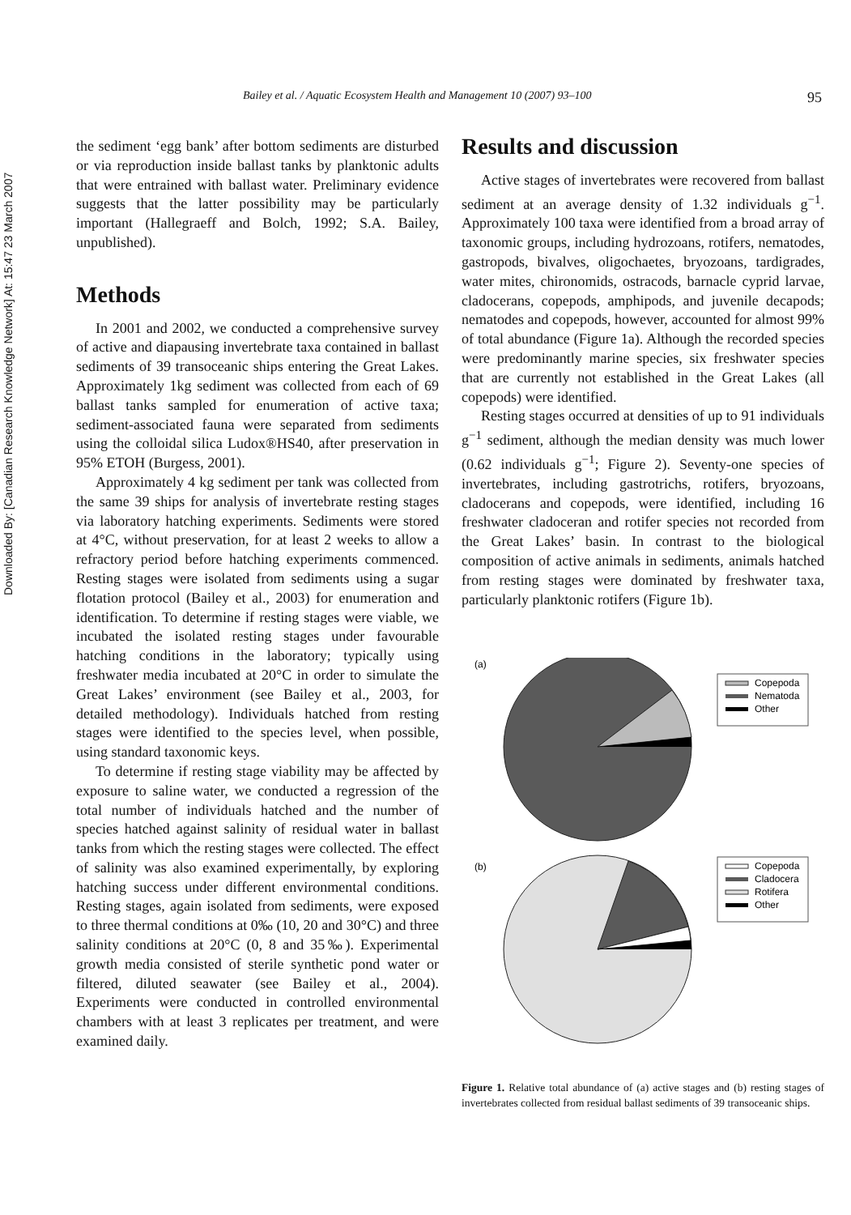Downloaded By: [Canadian Research Knowledge Network] At: 15:47 23 March 2007
Bailey et al. / Aquatic Ecosystem Health and Management 10 (2007) 93–100 95
the sediment ‘egg bank’ after bottom sediments are disturbed or via reproduction inside ballast tanks by planktonic adults that were entrained with ballast water. Preliminary evidence suggests that the latter possibility may be particularly important (Hallegraeff and Bolch, 1992; S.A. Bailey, unpublished).
Methods
In 2001 and 2002, we conducted a comprehensive survey of active and diapausing invertebrate taxa contained in ballast sediments of 39 transoceanic ships entering the Great Lakes. Approximately 1kg sediment was collected from each of 69 ballast tanks sampled for enumeration of active taxa; sediment-associated fauna were separated from sediments using the colloidal silica Ludox®HS40, after preservation in 95% ETOH (Burgess, 2001).
Approximately 4 kg sediment per tank was collected from the same 39 ships for analysis of invertebrate resting stages via laboratory hatching experiments. Sediments were stored at 4°C, without preservation, for at least 2 weeks to allow a refractory period before hatching experiments commenced. Resting stages were isolated from sediments using a sugar flotation protocol (Bailey et al., 2003) for enumeration and identification. To determine if resting stages were viable, we incubated the isolated resting stages under favourable hatching conditions in the laboratory; typically using freshwater media incubated at 20°C in order to simulate the Great Lakes’ environment (see Bailey et al., 2003, for detailed methodology). Individuals hatched from resting stages were identified to the species level, when possible, using standard taxonomic keys.
To determine if resting stage viability may be affected by exposure to saline water, we conducted a regression of the total number of individuals hatched and the number of species hatched against salinity of residual water in ballast tanks from which the resting stages were collected. The effect of salinity was also examined experimentally, by exploring hatching success under different environmental conditions. Resting stages, again isolated from sediments, were exposed to three thermal conditions at 0‰ (10, 20 and 30°C) and three salinity conditions at 20°C (0, 8 and 35‰). Experimental growth media consisted of sterile synthetic pond water or filtered, diluted seawater (see Bailey et al., 2004). Experiments were conducted in controlled environmental chambers with at least 3 replicates per treatment, and were examined daily.
Results and discussion
Active stages of invertebrates were recovered from ballast sediment at an average density of 1.32 individuals g<sup>−1</sup>. Approximately 100 taxa were identified from a broad array of taxonomic groups, including hydrozoans, rotifers, nematodes, gastropods, bivalves, oligochaetes, bryozoans, tardigrades, water mites, chironomids, ostracods, barnacle cyprid larvae, cladocerans, copepods, amphipods, and juvenile decapods; nematodes and copepods, however, accounted for almost 99% of total abundance (Figure 1a). Although the recorded species were predominantly marine species, six freshwater species that are currently not established in the Great Lakes (all copepods) were identified.
Resting stages occurred at densities of up to 91 individuals g<sup>−1</sup> sediment, although the median density was much lower (0.62 individuals g<sup>−1</sup>; Figure 2). Seventy-one species of invertebrates, including gastrotrichs, rotifers, bryozoans, cladocerans and copepods, were identified, including 16 freshwater cladoceran and rotifer species not recorded from the Great Lakes’ basin. In contrast to the biological composition of active animals in sediments, animals hatched from resting stages were dominated by freshwater taxa, particularly planktonic rotifers (Figure 1b).
(a)
Copepoda
Nematoda
Other
(b)
Copepoda
Cladocera
Rotifera
Other
Figure 1. Relative total abundance of (a) active stages and (b) resting stages of invertebrates collected from residual ballast sediments of 39 transoceanic ships.